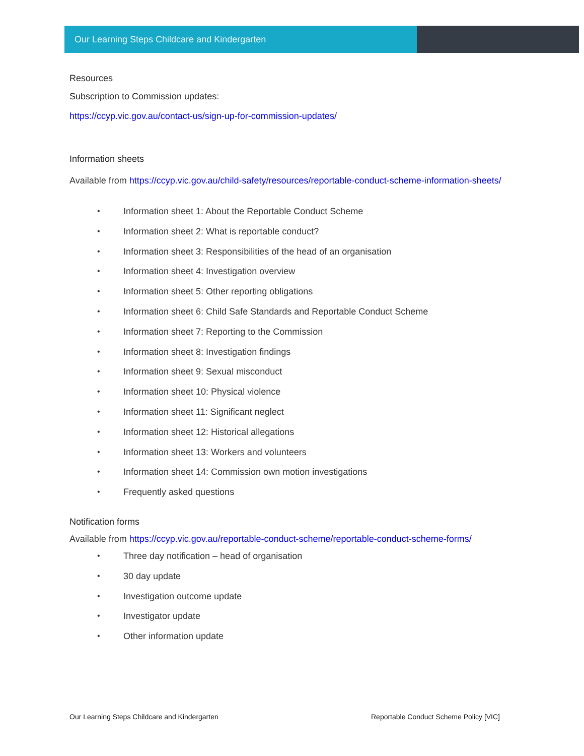Our Learning Steps Childcare and Kindergarten
Resources
Subscription to Commission updates:
https://ccyp.vic.gov.au/contact-us/sign-up-for-commission-updates/
Information sheets
Available from https://ccyp.vic.gov.au/child-safety/resources/reportable-conduct-scheme-information-sheets/
• Information sheet 1: About the Reportable Conduct Scheme
• Information sheet 2: What is reportable conduct?
• Information sheet 3: Responsibilities of the head of an organisation
• Information sheet 4: Investigation overview
• Information sheet 5: Other reporting obligations
• Information sheet 6: Child Safe Standards and Reportable Conduct Scheme
• Information sheet 7: Reporting to the Commission
• Information sheet 8: Investigation findings
• Information sheet 9: Sexual misconduct
• Information sheet 10: Physical violence
• Information sheet 11: Significant neglect
• Information sheet 12: Historical allegations
• Information sheet 13: Workers and volunteers
• Information sheet 14: Commission own motion investigations
• Frequently asked questions
Notification forms
Available from https://ccyp.vic.gov.au/reportable-conduct-scheme/reportable-conduct-scheme-forms/
• Three day notification – head of organisation
• 30 day update
• Investigation outcome update
• Investigator update
• Other information update
Our Learning Steps Childcare and Kindergarten Reportable Conduct Scheme Policy [VIC]